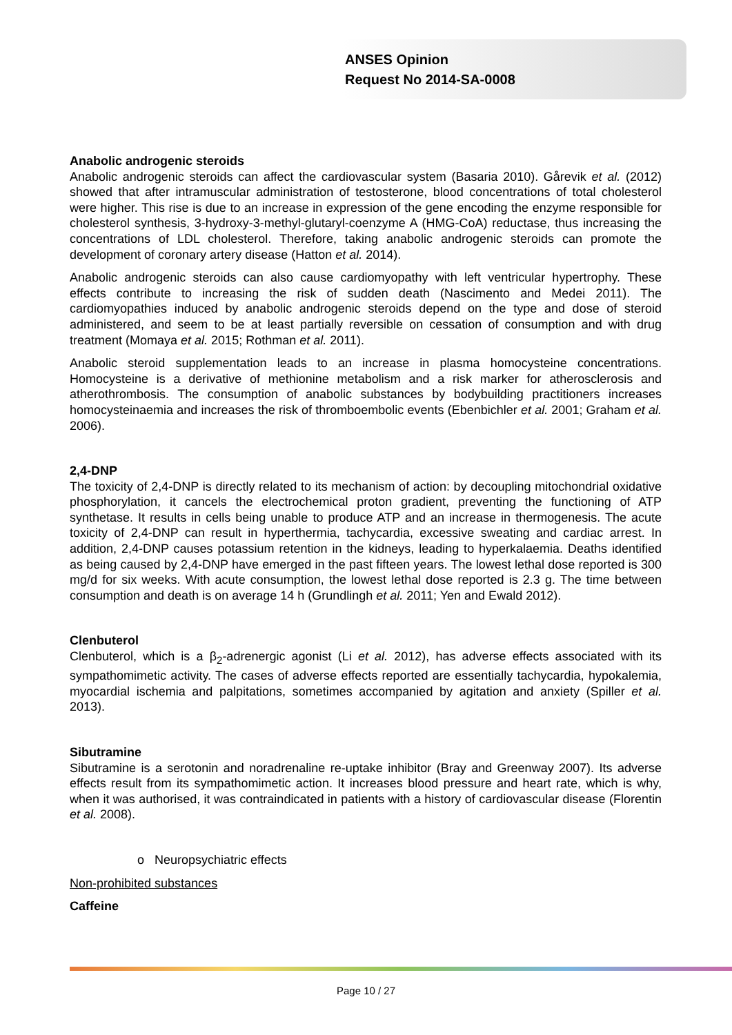ANSES Opinion
Request No 2014-SA-0008
Anabolic androgenic steroids
Anabolic androgenic steroids can affect the cardiovascular system (Basaria 2010). Gårevik et al. (2012) showed that after intramuscular administration of testosterone, blood concentrations of total cholesterol were higher. This rise is due to an increase in expression of the gene encoding the enzyme responsible for cholesterol synthesis, 3-hydroxy-3-methyl-glutaryl-coenzyme A (HMG-CoA) reductase, thus increasing the concentrations of LDL cholesterol. Therefore, taking anabolic androgenic steroids can promote the development of coronary artery disease (Hatton et al. 2014).
Anabolic androgenic steroids can also cause cardiomyopathy with left ventricular hypertrophy. These effects contribute to increasing the risk of sudden death (Nascimento and Medei 2011). The cardiomyopathies induced by anabolic androgenic steroids depend on the type and dose of steroid administered, and seem to be at least partially reversible on cessation of consumption and with drug treatment (Momaya et al. 2015; Rothman et al. 2011).
Anabolic steroid supplementation leads to an increase in plasma homocysteine concentrations. Homocysteine is a derivative of methionine metabolism and a risk marker for atherosclerosis and atherothrombosis. The consumption of anabolic substances by bodybuilding practitioners increases homocysteinaemia and increases the risk of thromboembolic events (Ebenbichler et al. 2001; Graham et al. 2006).
2,4-DNP
The toxicity of 2,4-DNP is directly related to its mechanism of action: by decoupling mitochondrial oxidative phosphorylation, it cancels the electrochemical proton gradient, preventing the functioning of ATP synthetase. It results in cells being unable to produce ATP and an increase in thermogenesis. The acute toxicity of 2,4-DNP can result in hyperthermia, tachycardia, excessive sweating and cardiac arrest. In addition, 2,4-DNP causes potassium retention in the kidneys, leading to hyperkalaemia. Deaths identified as being caused by 2,4-DNP have emerged in the past fifteen years. The lowest lethal dose reported is 300 mg/d for six weeks. With acute consumption, the lowest lethal dose reported is 2.3 g. The time between consumption and death is on average 14 h (Grundlingh et al. 2011; Yen and Ewald 2012).
Clenbuterol
Clenbuterol, which is a β<sub>2</sub>-adrenergic agonist (Li et al. 2012), has adverse effects associated with its sympathomimetic activity. The cases of adverse effects reported are essentially tachycardia, hypokalemia, myocardial ischemia and palpitations, sometimes accompanied by agitation and anxiety (Spiller et al. 2013).
Sibutramine
Sibutramine is a serotonin and noradrenaline re-uptake inhibitor (Bray and Greenway 2007). Its adverse effects result from its sympathomimetic action. It increases blood pressure and heart rate, which is why, when it was authorised, it was contraindicated in patients with a history of cardiovascular disease (Florentin et al. 2008).
o Neuropsychiatric effects
Non-prohibited substances
Caffeine
Page 10 / 27